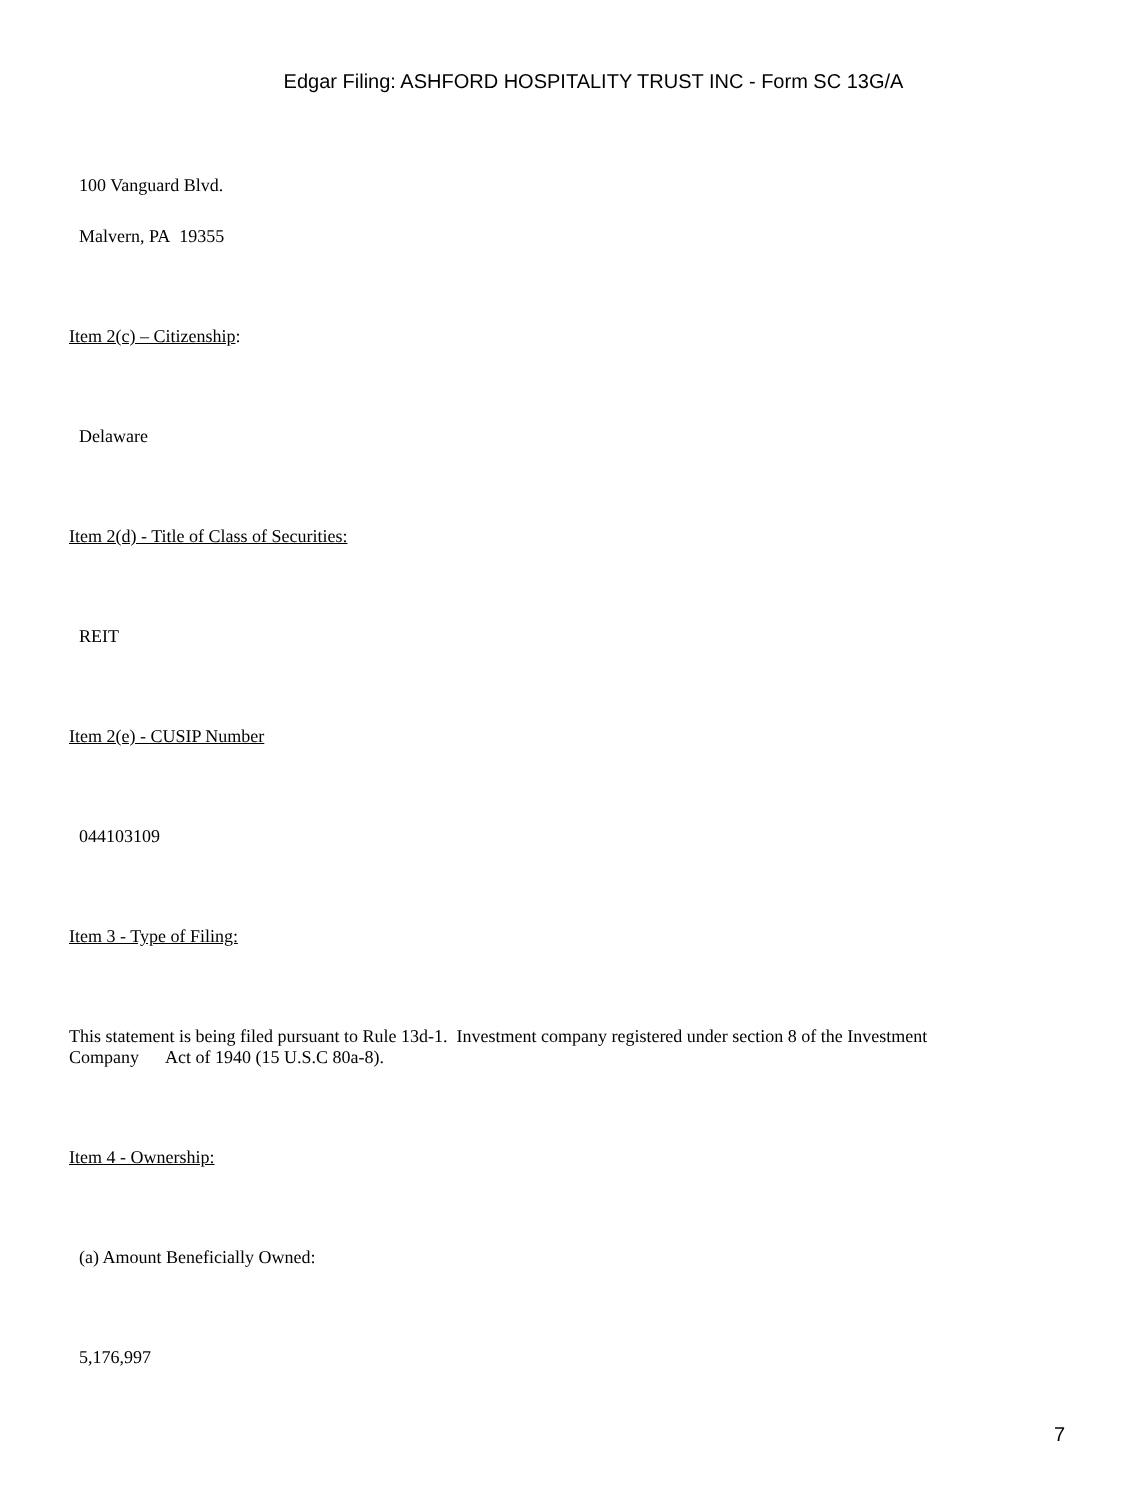Edgar Filing: ASHFORD HOSPITALITY TRUST INC - Form SC 13G/A
100 Vanguard Blvd.
Malvern, PA 19355
Item 2(c) – Citizenship:
Delaware
Item 2(d) - Title of Class of Securities:
REIT
Item 2(e) - CUSIP Number
044103109
Item 3 - Type of Filing:
This statement is being filed pursuant to Rule 13d-1. Investment company registered under section 8 of the Investment Company Act of 1940 (15 U.S.C 80a-8).
Item 4 - Ownership:
(a) Amount Beneficially Owned:
5,176,997
7